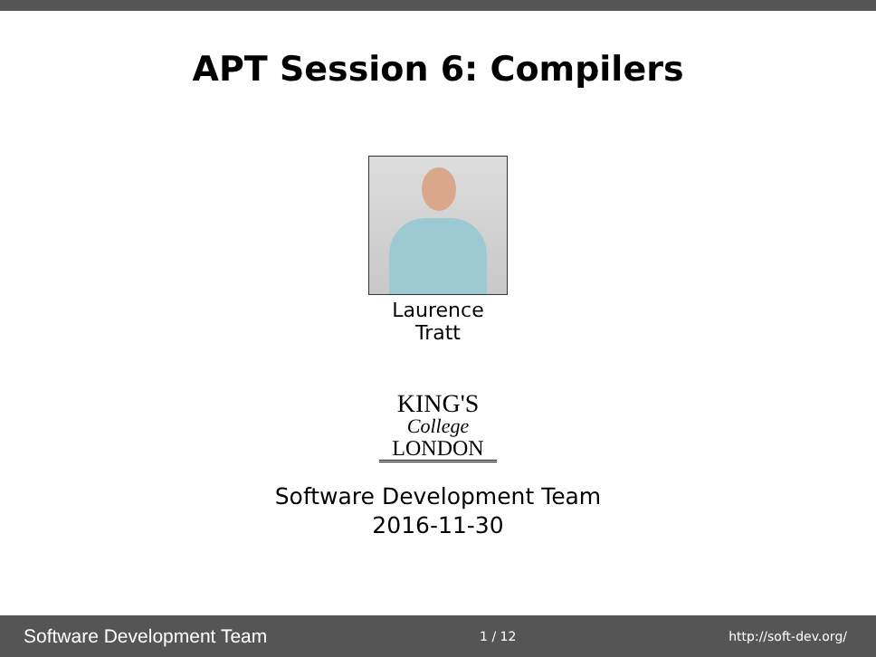APT Session 6: Compilers
Laurence
Tratt
KING'S
College
LONDON
Software Development Team
2016-11-30
Software Development Team 1 / 12 http://soft-dev.org/